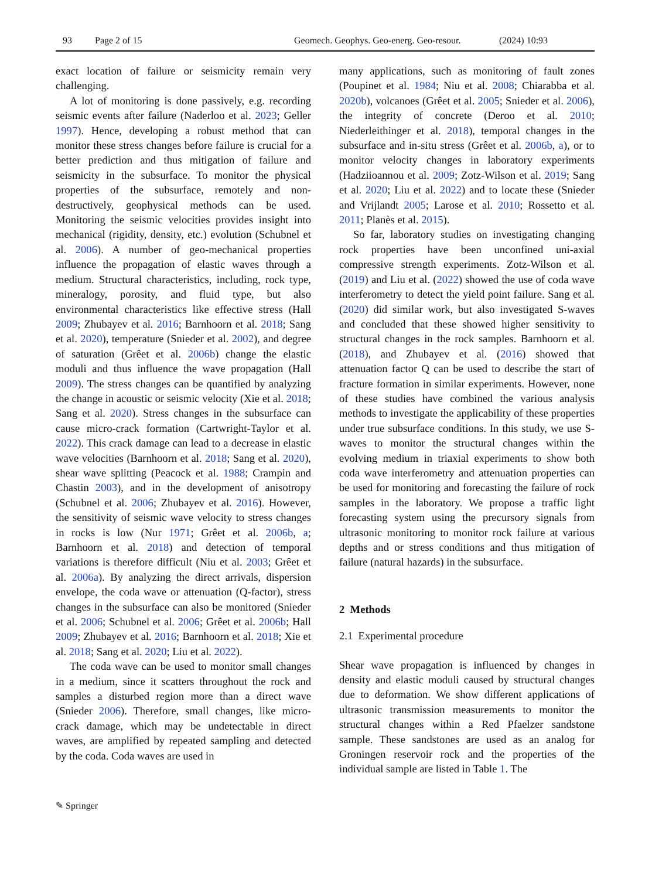93 Page 2 of 15 Geomech. Geophys. Geo-energ. Geo-resour. (2024) 10:93
exact location of failure or seismicity remain very challenging.
A lot of monitoring is done passively, e.g. recording seismic events after failure (Naderloo et al. 2023; Geller 1997). Hence, developing a robust method that can monitor these stress changes before failure is crucial for a better prediction and thus mitigation of failure and seismicity in the subsurface. To monitor the physical properties of the subsurface, remotely and non-destructively, geophysical methods can be used. Monitoring the seismic velocities provides insight into mechanical (rigidity, density, etc.) evolution (Schubnel et al. 2006). A number of geo-mechanical properties influence the propagation of elastic waves through a medium. Structural characteristics, including, rock type, mineralogy, porosity, and fluid type, but also environmental characteristics like effective stress (Hall 2009; Zhubayev et al. 2016; Barnhoorn et al. 2018; Sang et al. 2020), temperature (Snieder et al. 2002), and degree of saturation (Grêet et al. 2006b) change the elastic moduli and thus influence the wave propagation (Hall 2009). The stress changes can be quantified by analyzing the change in acoustic or seismic velocity (Xie et al. 2018; Sang et al. 2020). Stress changes in the subsurface can cause micro-crack formation (Cartwright-Taylor et al. 2022). This crack damage can lead to a decrease in elastic wave velocities (Barnhoorn et al. 2018; Sang et al. 2020), shear wave splitting (Peacock et al. 1988; Crampin and Chastin 2003), and in the development of anisotropy (Schubnel et al. 2006; Zhubayev et al. 2016). However, the sensitivity of seismic wave velocity to stress changes in rocks is low (Nur 1971; Grêet et al. 2006b, a; Barnhoorn et al. 2018) and detection of temporal variations is therefore difficult (Niu et al. 2003; Grêet et al. 2006a). By analyzing the direct arrivals, dispersion envelope, the coda wave or attenuation (Q-factor), stress changes in the subsurface can also be monitored (Snieder et al. 2006; Schubnel et al. 2006; Grêet et al. 2006b; Hall 2009; Zhubayev et al. 2016; Barnhoorn et al. 2018; Xie et al. 2018; Sang et al. 2020; Liu et al. 2022).
The coda wave can be used to monitor small changes in a medium, since it scatters throughout the rock and samples a disturbed region more than a direct wave (Snieder 2006). Therefore, small changes, like micro-crack damage, which may be undetectable in direct waves, are amplified by repeated sampling and detected by the coda. Coda waves are used in
many applications, such as monitoring of fault zones (Poupinet et al. 1984; Niu et al. 2008; Chiarabba et al. 2020b), volcanoes (Grêet et al. 2005; Snieder et al. 2006), the integrity of concrete (Deroo et al. 2010; Niederleithinger et al. 2018), temporal changes in the subsurface and in-situ stress (Grêet et al. 2006b, a), or to monitor velocity changes in laboratory experiments (Hadziioannou et al. 2009; Zotz-Wilson et al. 2019; Sang et al. 2020; Liu et al. 2022) and to locate these (Snieder and Vrijlandt 2005; Larose et al. 2010; Rossetto et al. 2011; Planès et al. 2015).
So far, laboratory studies on investigating changing rock properties have been unconfined uni-axial compressive strength experiments. Zotz-Wilson et al. (2019) and Liu et al. (2022) showed the use of coda wave interferometry to detect the yield point failure. Sang et al. (2020) did similar work, but also investigated S-waves and concluded that these showed higher sensitivity to structural changes in the rock samples. Barnhoorn et al. (2018), and Zhubayev et al. (2016) showed that attenuation factor Q can be used to describe the start of fracture formation in similar experiments. However, none of these studies have combined the various analysis methods to investigate the applicability of these properties under true subsurface conditions. In this study, we use S-waves to monitor the structural changes within the evolving medium in triaxial experiments to show both coda wave interferometry and attenuation properties can be used for monitoring and forecasting the failure of rock samples in the laboratory. We propose a traffic light forecasting system using the precursory signals from ultrasonic monitoring to monitor rock failure at various depths and or stress conditions and thus mitigation of failure (natural hazards) in the subsurface.
2 Methods
2.1 Experimental procedure
Shear wave propagation is influenced by changes in density and elastic moduli caused by structural changes due to deformation. We show different applications of ultrasonic transmission measurements to monitor the structural changes within a Red Pfaelzer sandstone sample. These sandstones are used as an analog for Groningen reservoir rock and the properties of the individual sample are listed in Table 1. The
✎ Springer